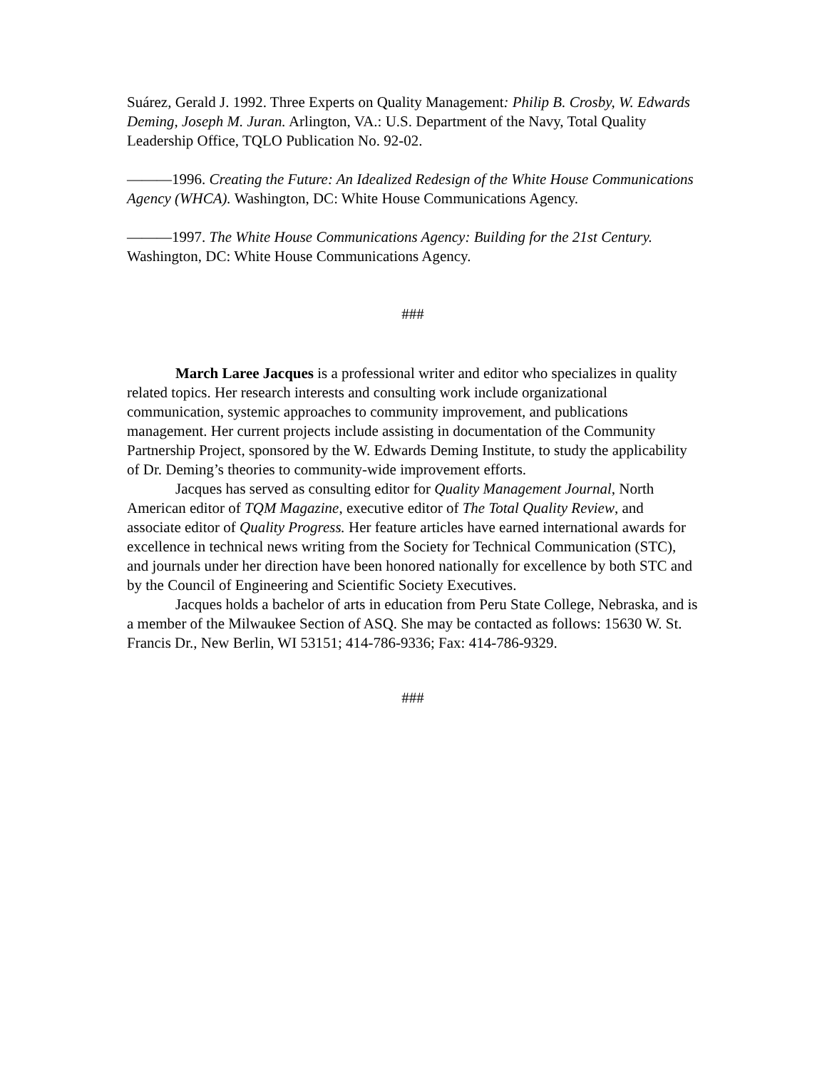Suárez, Gerald J. 1992. Three Experts on Quality Management: Philip B. Crosby, W. Edwards Deming, Joseph M. Juran. Arlington, VA.: U.S. Department of the Navy, Total Quality Leadership Office, TQLO Publication No. 92-02.
———1996. Creating the Future: An Idealized Redesign of the White House Communications Agency (WHCA). Washington, DC: White House Communications Agency.
———1997. The White House Communications Agency: Building for the 21st Century. Washington, DC: White House Communications Agency.
###
March Laree Jacques is a professional writer and editor who specializes in quality related topics. Her research interests and consulting work include organizational communication, systemic approaches to community improvement, and publications management. Her current projects include assisting in documentation of the Community Partnership Project, sponsored by the W. Edwards Deming Institute, to study the applicability of Dr. Deming’s theories to community-wide improvement efforts.
Jacques has served as consulting editor for Quality Management Journal, North American editor of TQM Magazine, executive editor of The Total Quality Review, and associate editor of Quality Progress. Her feature articles have earned international awards for excellence in technical news writing from the Society for Technical Communication (STC), and journals under her direction have been honored nationally for excellence by both STC and by the Council of Engineering and Scientific Society Executives.
Jacques holds a bachelor of arts in education from Peru State College, Nebraska, and is a member of the Milwaukee Section of ASQ. She may be contacted as follows: 15630 W. St. Francis Dr., New Berlin, WI 53151; 414-786-9336; Fax: 414-786-9329.
###